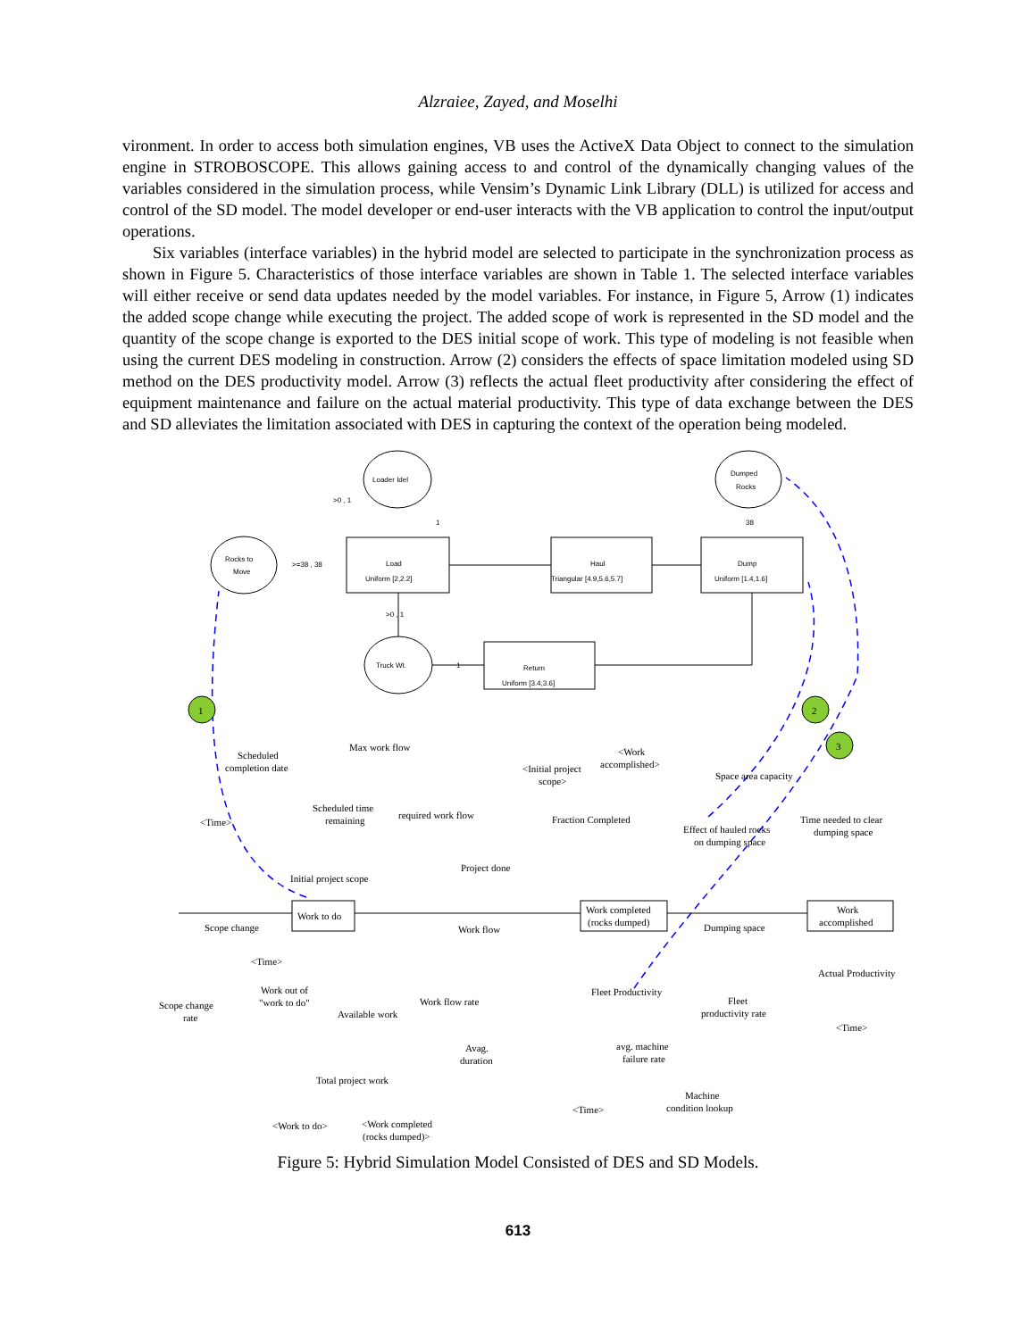Alzraiee, Zayed, and Moselhi
vironment. In order to access both simulation engines, VB uses the ActiveX Data Object to connect to the simulation engine in STROBOSCOPE. This allows gaining access to and control of the dynamically changing values of the variables considered in the simulation process, while Vensim’s Dynamic Link Library (DLL) is utilized for access and control of the SD model. The model developer or end-user interacts with the VB application to control the input/output operations.
Six variables (interface variables) in the hybrid model are selected to participate in the synchronization process as shown in Figure 5. Characteristics of those interface variables are shown in Table 1. The selected interface variables will either receive or send data updates needed by the model variables. For instance, in Figure 5, Arrow (1) indicates the added scope change while executing the project. The added scope of work is represented in the SD model and the quantity of the scope change is exported to the DES initial scope of work. This type of modeling is not feasible when using the current DES modeling in construction. Arrow (2) considers the effects of space limitation modeled using SD method on the DES productivity model. Arrow (3) reflects the actual fleet productivity after considering the effect of equipment maintenance and failure on the actual material productivity. This type of data exchange between the DES and SD alleviates the limitation associated with DES in capturing the context of the operation being modeled.
1
2
3
Loader Idel
Dumped
Rocks
Rocks to
Move
Load
Uniform [2,2.2]
Haul
Triangular [4.9,5.6,5.7]
Dump
Uniform [1.4,1.6]
Return
Uniform [3.4,3.6]
Truck Wt.
>0 , 1
>=38 , 38
>0 , 1
1
38
1
Scheduled
completion date
Max work flow
<Work
accomplished>
<Initial project
scope>
Space area capacity
Scheduled time
remaining
required work flow
Fraction Completed
Effect of hauled rocks
on dumping space
Time needed to clear
dumping space
<Time>
Project done
Initial project scope
Work to do
Work completed
(rocks dumped)
Work
accomplished
Scope change
Work flow
Dumping space
<Time>
Actual Productivity
Work out of
"work to do"
Work flow rate
Fleet Productivity
Fleet
productivity rate
Scope change
rate
Available work
<Time>
Avag.
duration
avg. machine
failure rate
Total project work
Machine
condition lookup
<Time>
<Work to do>
<Work completed
(rocks dumped)>
Figure 5: Hybrid Simulation Model Consisted of DES and SD Models.
613